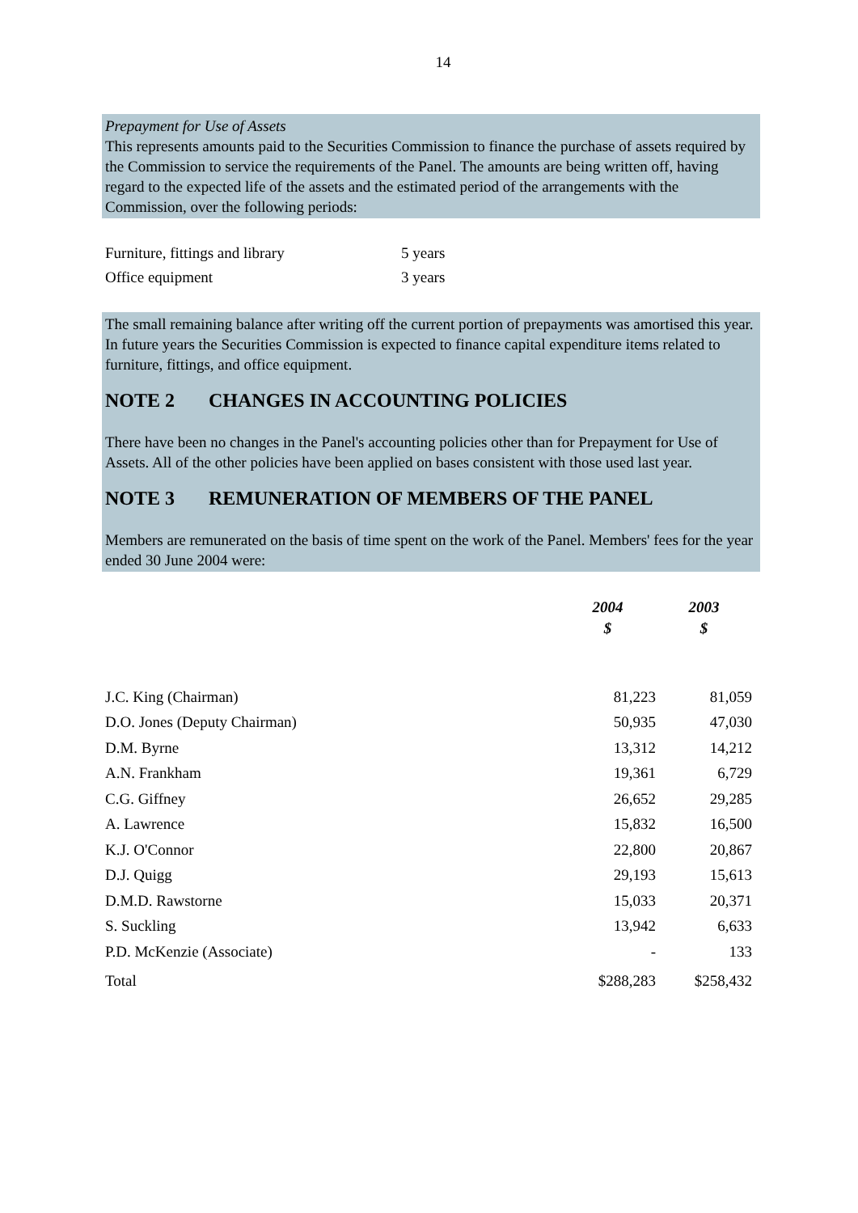14
Prepayment for Use of Assets
This represents amounts paid to the Securities Commission to finance the purchase of assets required by the Commission to service the requirements of the Panel. The amounts are being written off, having regard to the expected life of the assets and the estimated period of the arrangements with the Commission, over the following periods:
| Furniture, fittings and library | 5 years |
| Office equipment | 3 years |
The small remaining balance after writing off the current portion of prepayments was amortised this year. In future years the Securities Commission is expected to finance capital expenditure items related to furniture, fittings, and office equipment.
NOTE 2 CHANGES IN ACCOUNTING POLICIES
There have been no changes in the Panel's accounting policies other than for Prepayment for Use of Assets. All of the other policies have been applied on bases consistent with those used last year.
NOTE 3 REMUNERATION OF MEMBERS OF THE PANEL
Members are remunerated on the basis of time spent on the work of the Panel. Members' fees for the year ended 30 June 2004 were:
| | 2004 $ | 2003 $ |
| --- | --- | --- |
| J.C. King (Chairman) | 81,223 | 81,059 |
| D.O. Jones (Deputy Chairman) | 50,935 | 47,030 |
| D.M. Byrne | 13,312 | 14,212 |
| A.N. Frankham | 19,361 | 6,729 |
| C.G. Giffney | 26,652 | 29,285 |
| A. Lawrence | 15,832 | 16,500 |
| K.J. O'Connor | 22,800 | 20,867 |
| D.J. Quigg | 29,193 | 15,613 |
| D.M.D. Rawstorne | 15,033 | 20,371 |
| S. Suckling | 13,942 | 6,633 |
| P.D. McKenzie (Associate) | - | 133 |
| Total | $288,283 | $258,432 |